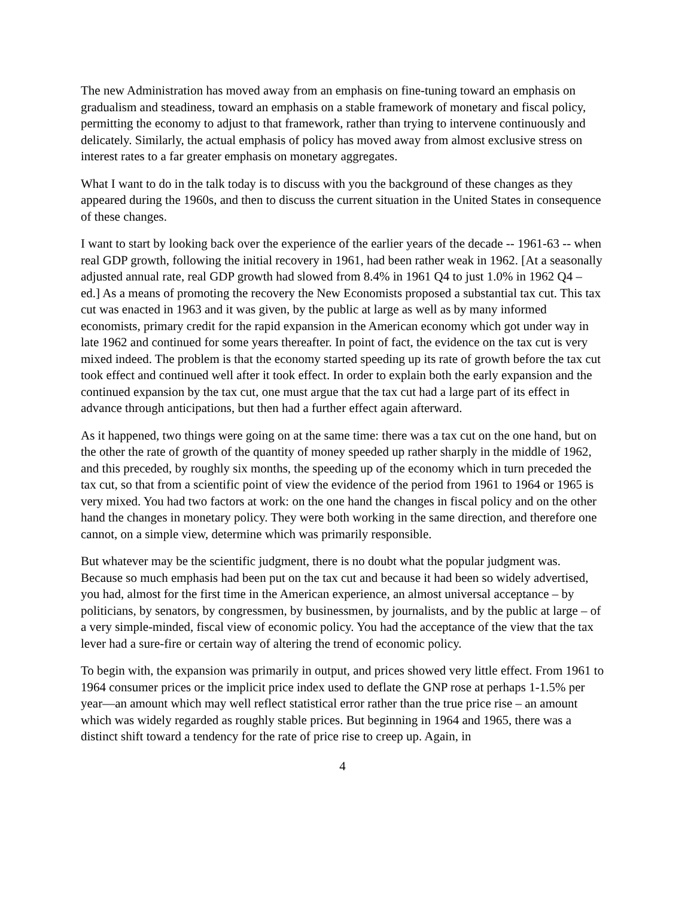The new Administration has moved away from an emphasis on fine-tuning toward an emphasis on gradualism and steadiness, toward an emphasis on a stable framework of monetary and fiscal policy, permitting the economy to adjust to that framework, rather than trying to intervene continuously and delicately. Similarly, the actual emphasis of policy has moved away from almost exclusive stress on interest rates to a far greater emphasis on monetary aggregates.
What I want to do in the talk today is to discuss with you the background of these changes as they appeared during the 1960s, and then to discuss the current situation in the United States in consequence of these changes.
I want to start by looking back over the experience of the earlier years of the decade -- 1961-63 -- when real GDP growth, following the initial recovery in 1961, had been rather weak in 1962. [At a seasonally adjusted annual rate, real GDP growth had slowed from 8.4% in 1961 Q4 to just 1.0% in 1962 Q4 – ed.] As a means of promoting the recovery the New Economists proposed a substantial tax cut. This tax cut was enacted in 1963 and it was given, by the public at large as well as by many informed economists, primary credit for the rapid expansion in the American economy which got under way in late 1962 and continued for some years thereafter. In point of fact, the evidence on the tax cut is very mixed indeed. The problem is that the economy started speeding up its rate of growth before the tax cut took effect and continued well after it took effect. In order to explain both the early expansion and the continued expansion by the tax cut, one must argue that the tax cut had a large part of its effect in advance through anticipations, but then had a further effect again afterward.
As it happened, two things were going on at the same time: there was a tax cut on the one hand, but on the other the rate of growth of the quantity of money speeded up rather sharply in the middle of 1962, and this preceded, by roughly six months, the speeding up of the economy which in turn preceded the tax cut, so that from a scientific point of view the evidence of the period from 1961 to 1964 or 1965 is very mixed. You had two factors at work: on the one hand the changes in fiscal policy and on the other hand the changes in monetary policy. They were both working in the same direction, and therefore one cannot, on a simple view, determine which was primarily responsible.
But whatever may be the scientific judgment, there is no doubt what the popular judgment was. Because so much emphasis had been put on the tax cut and because it had been so widely advertised, you had, almost for the first time in the American experience, an almost universal acceptance – by politicians, by senators, by congressmen, by businessmen, by journalists, and by the public at large – of a very simple-minded, fiscal view of economic policy. You had the acceptance of the view that the tax lever had a sure-fire or certain way of altering the trend of economic policy.
To begin with, the expansion was primarily in output, and prices showed very little effect. From 1961 to 1964 consumer prices or the implicit price index used to deflate the GNP rose at perhaps 1-1.5% per year—an amount which may well reflect statistical error rather than the true price rise – an amount which was widely regarded as roughly stable prices. But beginning in 1964 and 1965, there was a distinct shift toward a tendency for the rate of price rise to creep up. Again, in
4